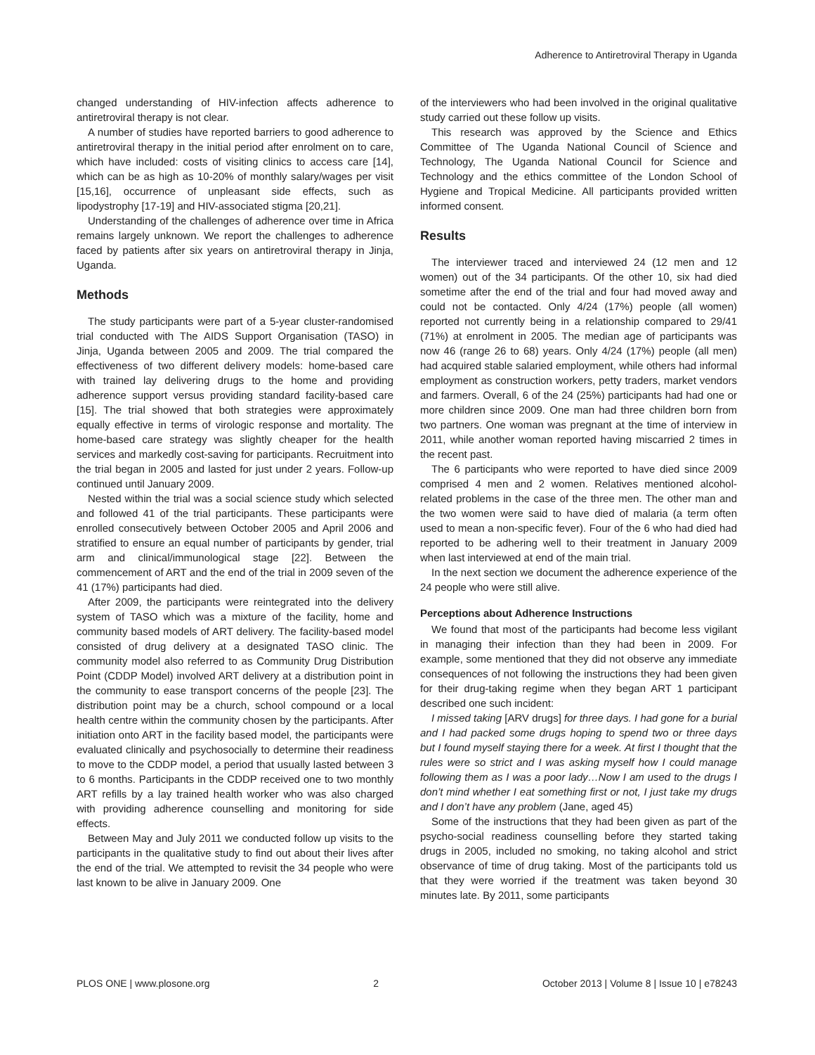Adherence to Antiretroviral Therapy in Uganda
changed understanding of HIV-infection affects adherence to antiretroviral therapy is not clear.
A number of studies have reported barriers to good adherence to antiretroviral therapy in the initial period after enrolment on to care, which have included: costs of visiting clinics to access care [14], which can be as high as 10-20% of monthly salary/wages per visit [15,16], occurrence of unpleasant side effects, such as lipodystrophy [17-19] and HIV-associated stigma [20,21].
Understanding of the challenges of adherence over time in Africa remains largely unknown. We report the challenges to adherence faced by patients after six years on antiretroviral therapy in Jinja, Uganda.
Methods
The study participants were part of a 5-year cluster-randomised trial conducted with The AIDS Support Organisation (TASO) in Jinja, Uganda between 2005 and 2009. The trial compared the effectiveness of two different delivery models: home-based care with trained lay delivering drugs to the home and providing adherence support versus providing standard facility-based care [15]. The trial showed that both strategies were approximately equally effective in terms of virologic response and mortality. The home-based care strategy was slightly cheaper for the health services and markedly cost-saving for participants. Recruitment into the trial began in 2005 and lasted for just under 2 years. Follow-up continued until January 2009.
Nested within the trial was a social science study which selected and followed 41 of the trial participants. These participants were enrolled consecutively between October 2005 and April 2006 and stratified to ensure an equal number of participants by gender, trial arm and clinical/immunological stage [22]. Between the commencement of ART and the end of the trial in 2009 seven of the 41 (17%) participants had died.
After 2009, the participants were reintegrated into the delivery system of TASO which was a mixture of the facility, home and community based models of ART delivery. The facility-based model consisted of drug delivery at a designated TASO clinic. The community model also referred to as Community Drug Distribution Point (CDDP Model) involved ART delivery at a distribution point in the community to ease transport concerns of the people [23]. The distribution point may be a church, school compound or a local health centre within the community chosen by the participants. After initiation onto ART in the facility based model, the participants were evaluated clinically and psychosocially to determine their readiness to move to the CDDP model, a period that usually lasted between 3 to 6 months. Participants in the CDDP received one to two monthly ART refills by a lay trained health worker who was also charged with providing adherence counselling and monitoring for side effects.
Between May and July 2011 we conducted follow up visits to the participants in the qualitative study to find out about their lives after the end of the trial. We attempted to revisit the 34 people who were last known to be alive in January 2009. One
of the interviewers who had been involved in the original qualitative study carried out these follow up visits.
This research was approved by the Science and Ethics Committee of The Uganda National Council of Science and Technology, The Uganda National Council for Science and Technology and the ethics committee of the London School of Hygiene and Tropical Medicine. All participants provided written informed consent.
Results
The interviewer traced and interviewed 24 (12 men and 12 women) out of the 34 participants. Of the other 10, six had died sometime after the end of the trial and four had moved away and could not be contacted. Only 4/24 (17%) people (all women) reported not currently being in a relationship compared to 29/41 (71%) at enrolment in 2005. The median age of participants was now 46 (range 26 to 68) years. Only 4/24 (17%) people (all men) had acquired stable salaried employment, while others had informal employment as construction workers, petty traders, market vendors and farmers. Overall, 6 of the 24 (25%) participants had had one or more children since 2009. One man had three children born from two partners. One woman was pregnant at the time of interview in 2011, while another woman reported having miscarried 2 times in the recent past.
The 6 participants who were reported to have died since 2009 comprised 4 men and 2 women. Relatives mentioned alcohol-related problems in the case of the three men. The other man and the two women were said to have died of malaria (a term often used to mean a non-specific fever). Four of the 6 who had died had reported to be adhering well to their treatment in January 2009 when last interviewed at end of the main trial.
In the next section we document the adherence experience of the 24 people who were still alive.
Perceptions about Adherence Instructions
We found that most of the participants had become less vigilant in managing their infection than they had been in 2009. For example, some mentioned that they did not observe any immediate consequences of not following the instructions they had been given for their drug-taking regime when they began ART 1 participant described one such incident:
I missed taking [ARV drugs] for three days. I had gone for a burial and I had packed some drugs hoping to spend two or three days but I found myself staying there for a week. At first I thought that the rules were so strict and I was asking myself how I could manage following them as I was a poor lady…Now I am used to the drugs I don’t mind whether I eat something first or not, I just take my drugs and I don’t have any problem (Jane, aged 45)
Some of the instructions that they had been given as part of the psycho-social readiness counselling before they started taking drugs in 2005, included no smoking, no taking alcohol and strict observance of time of drug taking. Most of the participants told us that they were worried if the treatment was taken beyond 30 minutes late. By 2011, some participants
PLOS ONE | www.plosone.org 2 October 2013 | Volume 8 | Issue 10 | e78243